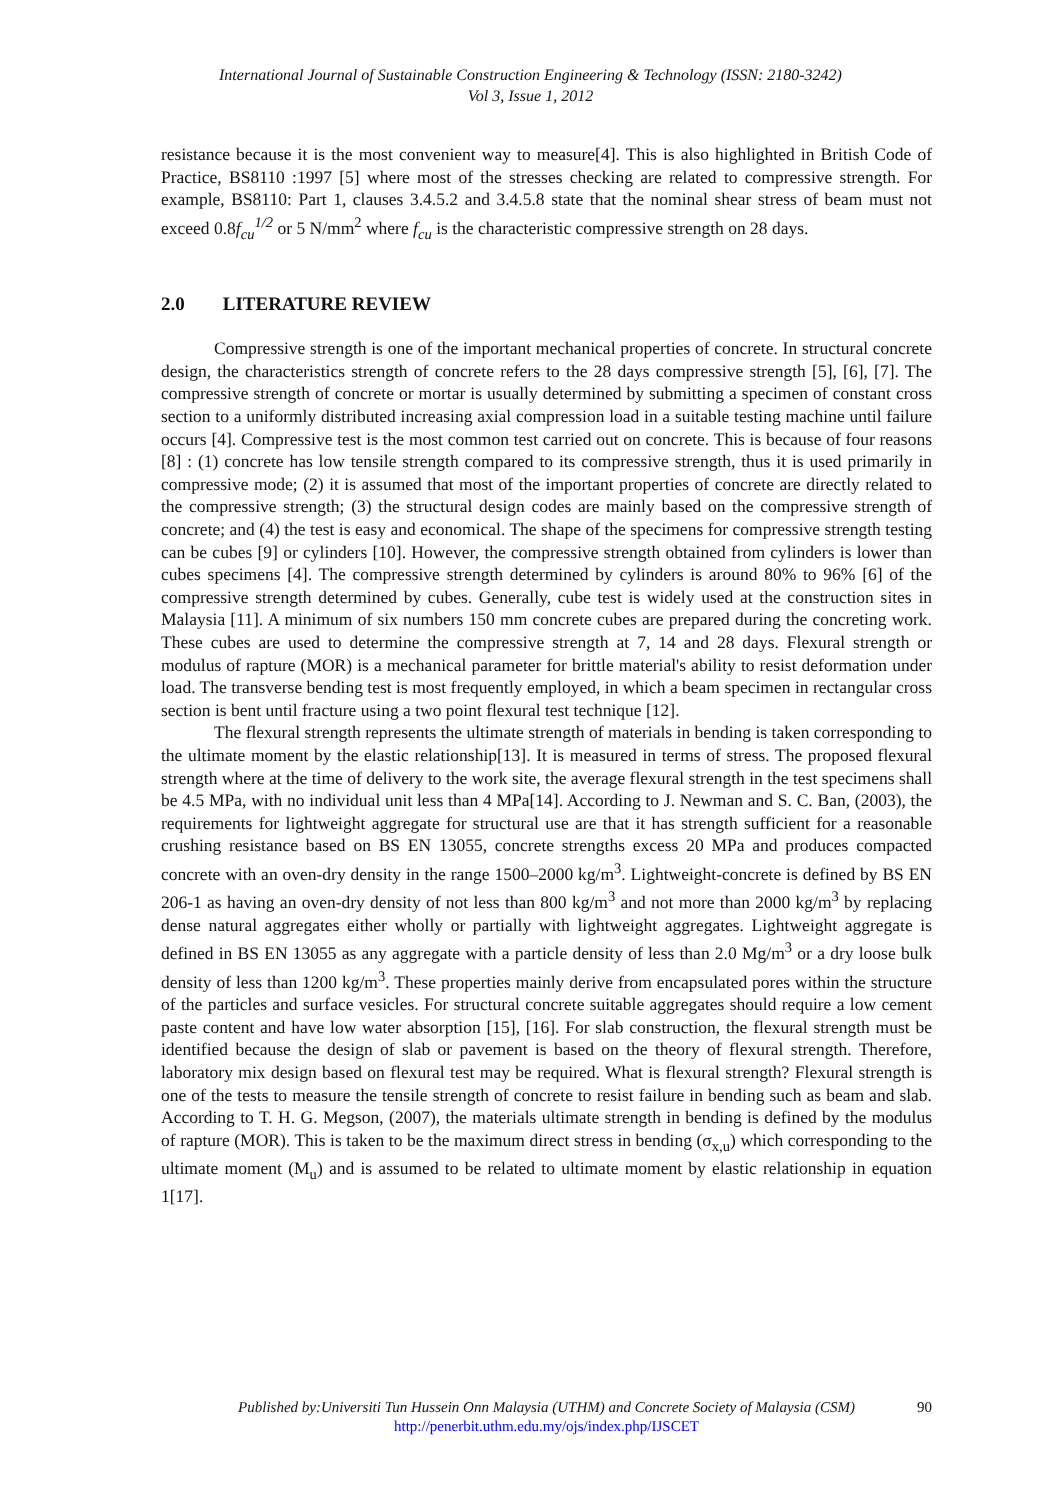International Journal of Sustainable Construction Engineering & Technology (ISSN: 2180-3242)
Vol 3, Issue 1, 2012
resistance because it is the most convenient way to measure[4]. This is also highlighted in British Code of Practice, BS8110 :1997 [5] where most of the stresses checking are related to compressive strength. For example, BS8110: Part 1, clauses 3.4.5.2 and 3.4.5.8 state that the nominal shear stress of beam must not exceed 0.8f<sub>cu</sub><sup>1/2</sup> or 5 N/mm<sup>2</sup> where f<sub>cu</sub> is the characteristic compressive strength on 28 days.
2.0 LITERATURE REVIEW
Compressive strength is one of the important mechanical properties of concrete. In structural concrete design, the characteristics strength of concrete refers to the 28 days compressive strength [5], [6], [7]. The compressive strength of concrete or mortar is usually determined by submitting a specimen of constant cross section to a uniformly distributed increasing axial compression load in a suitable testing machine until failure occurs [4]. Compressive test is the most common test carried out on concrete. This is because of four reasons [8] : (1) concrete has low tensile strength compared to its compressive strength, thus it is used primarily in compressive mode; (2) it is assumed that most of the important properties of concrete are directly related to the compressive strength; (3) the structural design codes are mainly based on the compressive strength of concrete; and (4) the test is easy and economical. The shape of the specimens for compressive strength testing can be cubes [9] or cylinders [10]. However, the compressive strength obtained from cylinders is lower than cubes specimens [4]. The compressive strength determined by cylinders is around 80% to 96% [6] of the compressive strength determined by cubes. Generally, cube test is widely used at the construction sites in Malaysia [11]. A minimum of six numbers 150 mm concrete cubes are prepared during the concreting work. These cubes are used to determine the compressive strength at 7, 14 and 28 days. Flexural strength or modulus of rapture (MOR) is a mechanical parameter for brittle material's ability to resist deformation under load. The transverse bending test is most frequently employed, in which a beam specimen in rectangular cross section is bent until fracture using a two point flexural test technique [12].
The flexural strength represents the ultimate strength of materials in bending is taken corresponding to the ultimate moment by the elastic relationship[13]. It is measured in terms of stress. The proposed flexural strength where at the time of delivery to the work site, the average flexural strength in the test specimens shall be 4.5 MPa, with no individual unit less than 4 MPa[14]. According to J. Newman and S. C. Ban, (2003), the requirements for lightweight aggregate for structural use are that it has strength sufficient for a reasonable crushing resistance based on BS EN 13055, concrete strengths excess 20 MPa and produces compacted concrete with an oven-dry density in the range 1500–2000 kg/m<sup>3</sup>. Lightweight-concrete is defined by BS EN 206-1 as having an oven-dry density of not less than 800 kg/m<sup>3</sup> and not more than 2000 kg/m<sup>3</sup> by replacing dense natural aggregates either wholly or partially with lightweight aggregates. Lightweight aggregate is defined in BS EN 13055 as any aggregate with a particle density of less than 2.0 Mg/m<sup>3</sup> or a dry loose bulk density of less than 1200 kg/m<sup>3</sup>. These properties mainly derive from encapsulated pores within the structure of the particles and surface vesicles. For structural concrete suitable aggregates should require a low cement paste content and have low water absorption [15], [16]. For slab construction, the flexural strength must be identified because the design of slab or pavement is based on the theory of flexural strength. Therefore, laboratory mix design based on flexural test may be required. What is flexural strength? Flexural strength is one of the tests to measure the tensile strength of concrete to resist failure in bending such as beam and slab. According to T. H. G. Megson, (2007), the materials ultimate strength in bending is defined by the modulus of rapture (MOR). This is taken to be the maximum direct stress in bending (σ<sub>x,u</sub>) which corresponding to the ultimate moment (M<sub>u</sub>) and is assumed to be related to ultimate moment by elastic relationship in equation 1[17].
Published by:Universiti Tun Hussein Onn Malaysia (UTHM) and Concrete Society of Malaysia (CSM)
90
http://penerbit.uthm.edu.my/ojs/index.php/IJSCET